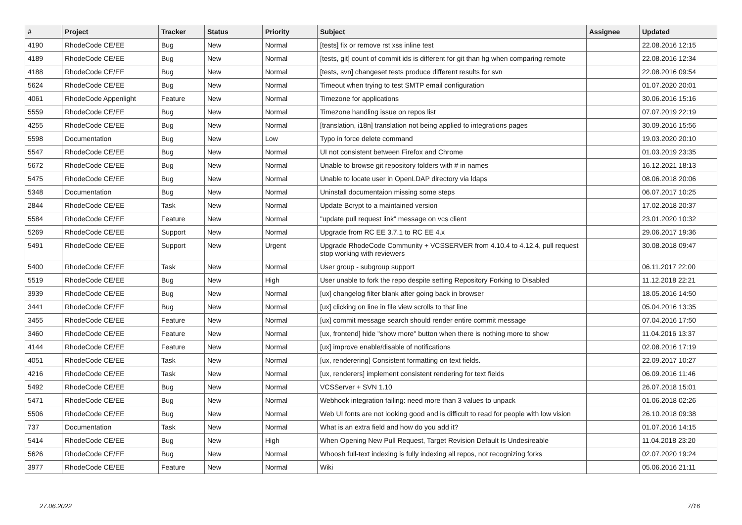| # | Project | Tracker | Status | Priority | Subject | Assignee | Updated |
| --- | --- | --- | --- | --- | --- | --- | --- |
| 4190 | RhodeCode CE/EE | Bug | New | Normal | [tests] fix or remove rst xss inline test | | 22.08.2016 12:15 |
| 4189 | RhodeCode CE/EE | Bug | New | Normal | [tests, git] count of commit ids is different for git than hg when comparing remote | | 22.08.2016 12:34 |
| 4188 | RhodeCode CE/EE | Bug | New | Normal | [tests, svn] changeset tests produce different results for svn | | 22.08.2016 09:54 |
| 5624 | RhodeCode CE/EE | Bug | New | Normal | Timeout when trying to test SMTP email configuration | | 01.07.2020 20:01 |
| 4061 | RhodeCode Appenlight | Feature | New | Normal | Timezone for applications | | 30.06.2016 15:16 |
| 5559 | RhodeCode CE/EE | Bug | New | Normal | Timezone handling issue on repos list | | 07.07.2019 22:19 |
| 4255 | RhodeCode CE/EE | Bug | New | Normal | [translation, i18n] translation not being applied to integrations pages | | 30.09.2016 15:56 |
| 5598 | Documentation | Bug | New | Low | Typo in force delete command | | 19.03.2020 20:10 |
| 5547 | RhodeCode CE/EE | Bug | New | Normal | UI not consistent between Firefox and Chrome | | 01.03.2019 23:35 |
| 5672 | RhodeCode CE/EE | Bug | New | Normal | Unable to browse git repository folders with # in names | | 16.12.2021 18:13 |
| 5475 | RhodeCode CE/EE | Bug | New | Normal | Unable to locate user in OpenLDAP directory via ldaps | | 08.06.2018 20:06 |
| 5348 | Documentation | Bug | New | Normal | Uninstall documentaion missing some steps | | 06.07.2017 10:25 |
| 2844 | RhodeCode CE/EE | Task | New | Normal | Update Bcrypt to a maintained version | | 17.02.2018 20:37 |
| 5584 | RhodeCode CE/EE | Feature | New | Normal | "update pull request link" message on vcs client | | 23.01.2020 10:32 |
| 5269 | RhodeCode CE/EE | Support | New | Normal | Upgrade from RC EE 3.7.1 to RC EE 4.x | | 29.06.2017 19:36 |
| 5491 | RhodeCode CE/EE | Support | New | Urgent | Upgrade RhodeCode Community + VCSSERVER from 4.10.4 to 4.12.4, pull request stop working with reviewers | | 30.08.2018 09:47 |
| 5400 | RhodeCode CE/EE | Task | New | Normal | User group - subgroup support | | 06.11.2017 22:00 |
| 5519 | RhodeCode CE/EE | Bug | New | High | User unable to fork the repo despite setting Repository Forking to Disabled | | 11.12.2018 22:21 |
| 3939 | RhodeCode CE/EE | Bug | New | Normal | [ux] changelog filter blank after going back in browser | | 18.05.2016 14:50 |
| 3441 | RhodeCode CE/EE | Bug | New | Normal | [ux] clicking on line in file view scrolls to that line | | 05.04.2016 13:35 |
| 3455 | RhodeCode CE/EE | Feature | New | Normal | [ux] commit message search should render entire commit message | | 07.04.2016 17:50 |
| 3460 | RhodeCode CE/EE | Feature | New | Normal | [ux, frontend] hide "show more" button when there is nothing more to show | | 11.04.2016 13:37 |
| 4144 | RhodeCode CE/EE | Feature | New | Normal | [ux] improve enable/disable of notifications | | 02.08.2016 17:19 |
| 4051 | RhodeCode CE/EE | Task | New | Normal | [ux, renderering] Consistent formatting on text fields. | | 22.09.2017 10:27 |
| 4216 | RhodeCode CE/EE | Task | New | Normal | [ux, renderers] implement consistent rendering for text fields | | 06.09.2016 11:46 |
| 5492 | RhodeCode CE/EE | Bug | New | Normal | VCSServer + SVN 1.10 | | 26.07.2018 15:01 |
| 5471 | RhodeCode CE/EE | Bug | New | Normal | Webhook integration failing: need more than 3 values to unpack | | 01.06.2018 02:26 |
| 5506 | RhodeCode CE/EE | Bug | New | Normal | Web UI fonts are not looking good and is difficult to read for people with low vision | | 26.10.2018 09:38 |
| 737 | Documentation | Task | New | Normal | What is an extra field and how do you add it? | | 01.07.2016 14:15 |
| 5414 | RhodeCode CE/EE | Bug | New | High | When Opening New Pull Request, Target Revision Default Is Undesireable | | 11.04.2018 23:20 |
| 5626 | RhodeCode CE/EE | Bug | New | Normal | Whoosh full-text indexing is fully indexing all repos, not recognizing forks | | 02.07.2020 19:24 |
| 3977 | RhodeCode CE/EE | Feature | New | Normal | Wiki | | 05.06.2016 21:11 |
27.06.2022 7/16